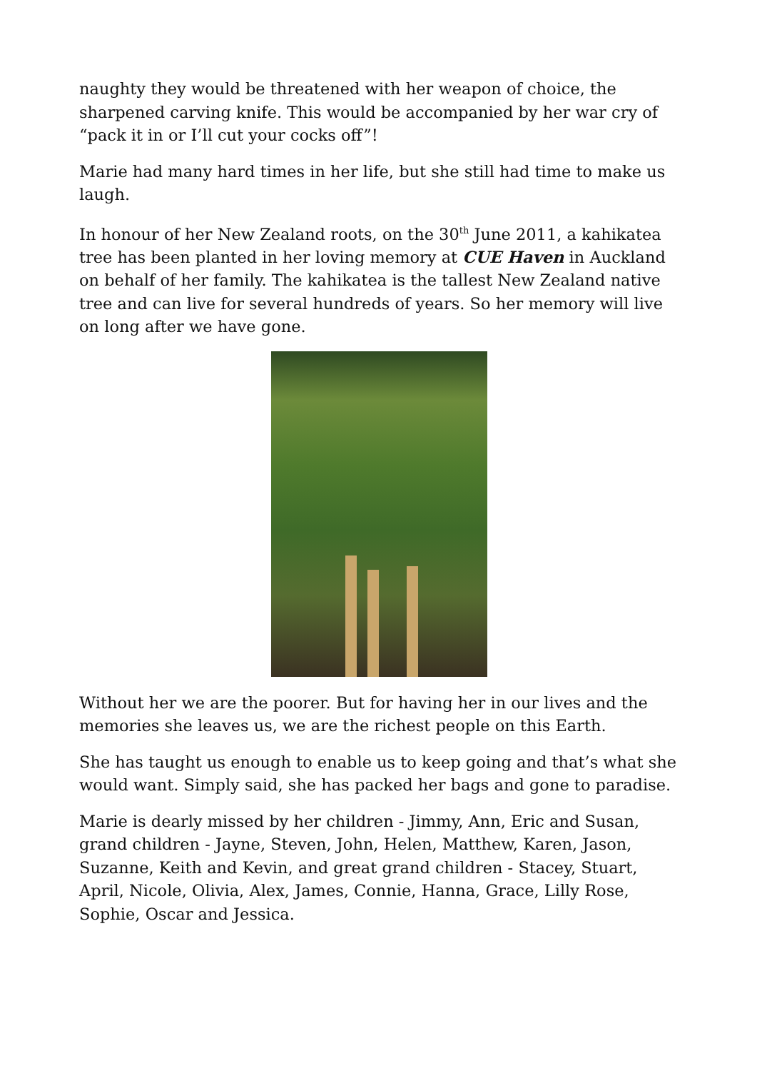naughty they would be threatened with her weapon of choice, the sharpened carving knife. This would be accompanied by her war cry of “pack it in or I’ll cut your cocks off”!
Marie had many hard times in her life, but she still had time to make us laugh.
In honour of her New Zealand roots, on the 30<sup>th</sup> June 2011, a kahikatea tree has been planted in her loving memory at CUE Haven in Auckland on behalf of her family. The kahikatea is the tallest New Zealand native tree and can live for several hundreds of years. So her memory will live on long after we have gone.
Without her we are the poorer. But for having her in our lives and the memories she leaves us, we are the richest people on this Earth.
She has taught us enough to enable us to keep going and that’s what she would want. Simply said, she has packed her bags and gone to paradise.
Marie is dearly missed by her children - Jimmy, Ann, Eric and Susan, grand children - Jayne, Steven, John, Helen, Matthew, Karen, Jason, Suzanne, Keith and Kevin, and great grand children - Stacey, Stuart, April, Nicole, Olivia, Alex, James, Connie, Hanna, Grace, Lilly Rose, Sophie, Oscar and Jessica.